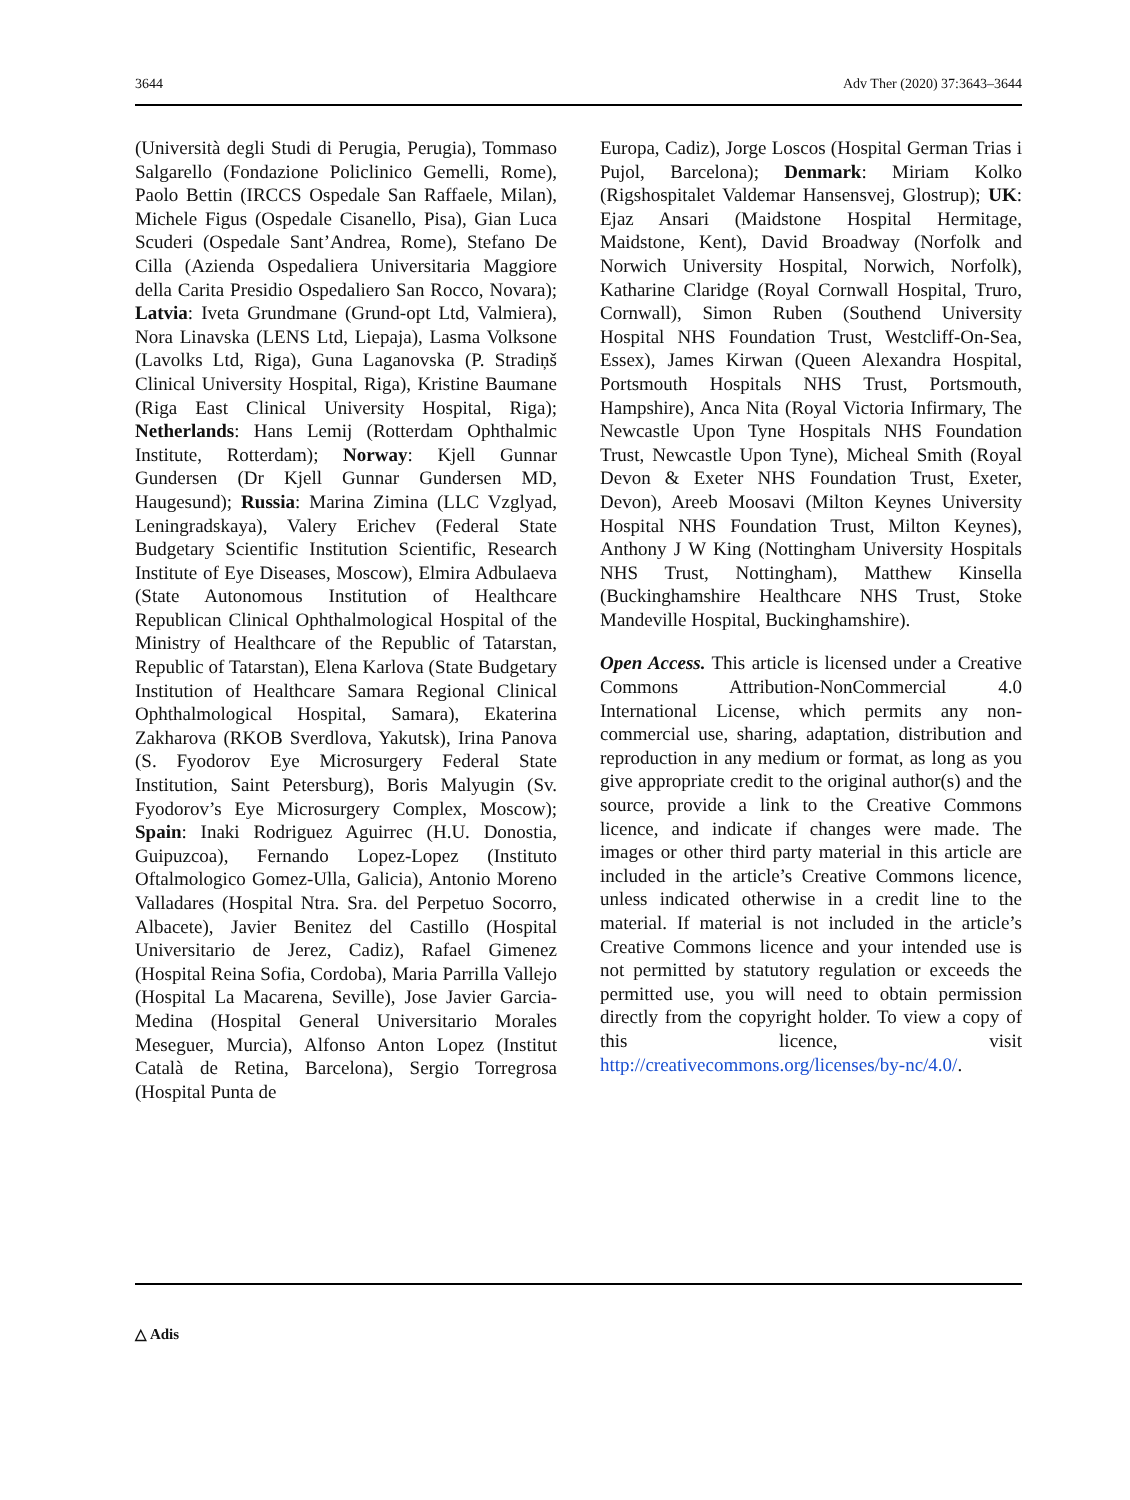3644 Adv Ther (2020) 37:3643–3644
(Università degli Studi di Perugia, Perugia), Tommaso Salgarello (Fondazione Policlinico Gemelli, Rome), Paolo Bettin (IRCCS Ospedale San Raffaele, Milan), Michele Figus (Ospedale Cisanello, Pisa), Gian Luca Scuderi (Ospedale Sant’Andrea, Rome), Stefano De Cilla (Azienda Ospedaliera Universitaria Maggiore della Carita Presidio Ospedaliero San Rocco, Novara); Latvia: Iveta Grundmane (Grund-opt Ltd, Valmiera), Nora Linavska (LENS Ltd, Liepaja), Lasma Volksone (Lavolks Ltd, Riga), Guna Laganovska (P. Stradiņš Clinical University Hospital, Riga), Kristine Baumane (Riga East Clinical University Hospital, Riga); Netherlands: Hans Lemij (Rotterdam Ophthalmic Institute, Rotterdam); Norway: Kjell Gunnar Gundersen (Dr Kjell Gunnar Gundersen MD, Haugesund); Russia: Marina Zimina (LLC Vzglyad, Leningradskaya), Valery Erichev (Federal State Budgetary Scientific Institution Scientific, Research Institute of Eye Diseases, Moscow), Elmira Adbulaeva (State Autonomous Institution of Healthcare Republican Clinical Ophthalmological Hospital of the Ministry of Healthcare of the Republic of Tatarstan, Republic of Tatarstan), Elena Karlova (State Budgetary Institution of Healthcare Samara Regional Clinical Ophthalmological Hospital, Samara), Ekaterina Zakharova (RKOB Sverdlova, Yakutsk), Irina Panova (S. Fyodorov Eye Microsurgery Federal State Institution, Saint Petersburg), Boris Malyugin (Sv. Fyodorov’s Eye Microsurgery Complex, Moscow); Spain: Inaki Rodriguez Aguirrec (H.U. Donostia, Guipuzcoa), Fernando Lopez-Lopez (Instituto Oftalmologico Gomez-Ulla, Galicia), Antonio Moreno Valladares (Hospital Ntra. Sra. del Perpetuo Socorro, Albacete), Javier Benitez del Castillo (Hospital Universitario de Jerez, Cadiz), Rafael Gimenez (Hospital Reina Sofia, Cordoba), Maria Parrilla Vallejo (Hospital La Macarena, Seville), Jose Javier Garcia-Medina (Hospital General Universitario Morales Meseguer, Murcia), Alfonso Anton Lopez (Institut Català de Retina, Barcelona), Sergio Torregrosa (Hospital Punta de
Europa, Cadiz), Jorge Loscos (Hospital German Trias i Pujol, Barcelona); Denmark: Miriam Kolko (Rigshospitalet Valdemar Hansensvej, Glostrup); UK: Ejaz Ansari (Maidstone Hospital Hermitage, Maidstone, Kent), David Broadway (Norfolk and Norwich University Hospital, Norwich, Norfolk), Katharine Claridge (Royal Cornwall Hospital, Truro, Cornwall), Simon Ruben (Southend University Hospital NHS Foundation Trust, Westcliff-On-Sea, Essex), James Kirwan (Queen Alexandra Hospital, Portsmouth Hospitals NHS Trust, Portsmouth, Hampshire), Anca Nita (Royal Victoria Infirmary, The Newcastle Upon Tyne Hospitals NHS Foundation Trust, Newcastle Upon Tyne), Micheal Smith (Royal Devon & Exeter NHS Foundation Trust, Exeter, Devon), Areeb Moosavi (Milton Keynes University Hospital NHS Foundation Trust, Milton Keynes), Anthony J W King (Nottingham University Hospitals NHS Trust, Nottingham), Matthew Kinsella (Buckinghamshire Healthcare NHS Trust, Stoke Mandeville Hospital, Buckinghamshire).
Open Access. This article is licensed under a Creative Commons Attribution-NonCommercial 4.0 International License, which permits any non-commercial use, sharing, adaptation, distribution and reproduction in any medium or format, as long as you give appropriate credit to the original author(s) and the source, provide a link to the Creative Commons licence, and indicate if changes were made. The images or other third party material in this article are included in the article’s Creative Commons licence, unless indicated otherwise in a credit line to the material. If material is not included in the article’s Creative Commons licence and your intended use is not permitted by statutory regulation or exceeds the permitted use, you will need to obtain permission directly from the copyright holder. To view a copy of this licence, visit http://creativecommons.org/licenses/by-nc/4.0/.
△ Adis